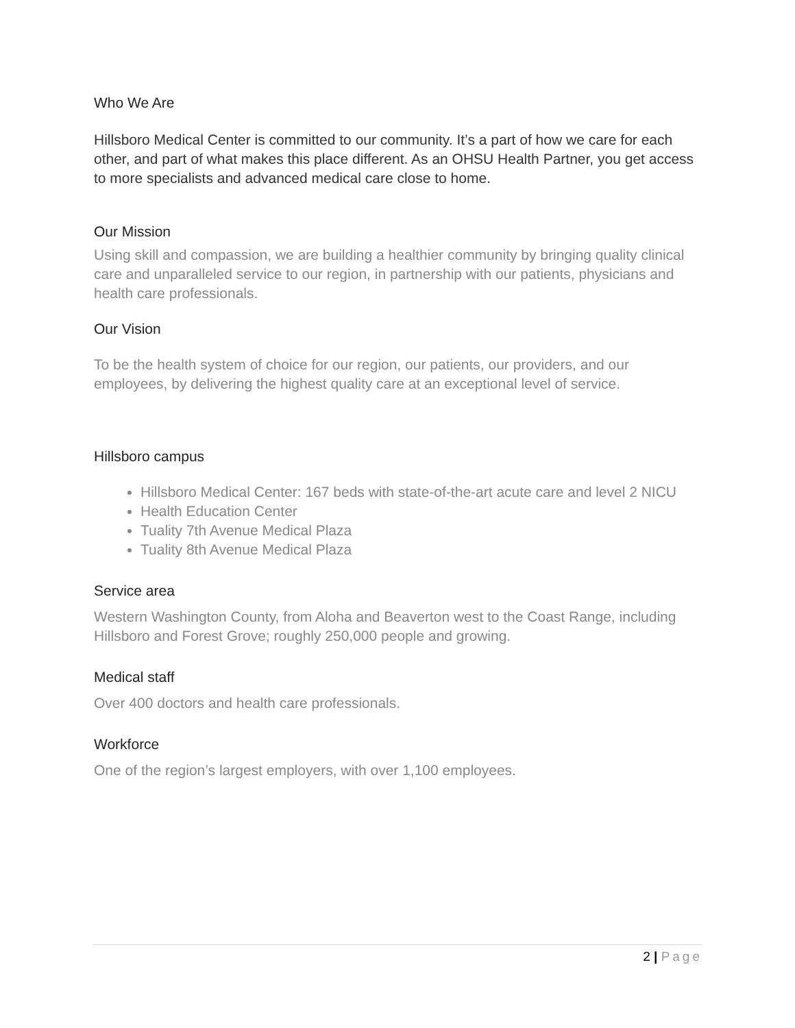Who We Are
Hillsboro Medical Center is committed to our community. It’s a part of how we care for each other, and part of what makes this place different. As an OHSU Health Partner, you get access to more specialists and advanced medical care close to home.
Our Mission
Using skill and compassion, we are building a healthier community by bringing quality clinical care and unparalleled service to our region, in partnership with our patients, physicians and health care professionals.
Our Vision
To be the health system of choice for our region, our patients, our providers, and our employees, by delivering the highest quality care at an exceptional level of service.
Hillsboro campus
Hillsboro Medical Center: 167 beds with state-of-the-art acute care and level 2 NICU
Health Education Center
Tuality 7th Avenue Medical Plaza
Tuality 8th Avenue Medical Plaza
Service area
Western Washington County, from Aloha and Beaverton west to the Coast Range, including Hillsboro and Forest Grove; roughly 250,000 people and growing.
Medical staff
Over 400 doctors and health care professionals.
Workforce
One of the region’s largest employers, with over 1,100 employees.
2 | Page